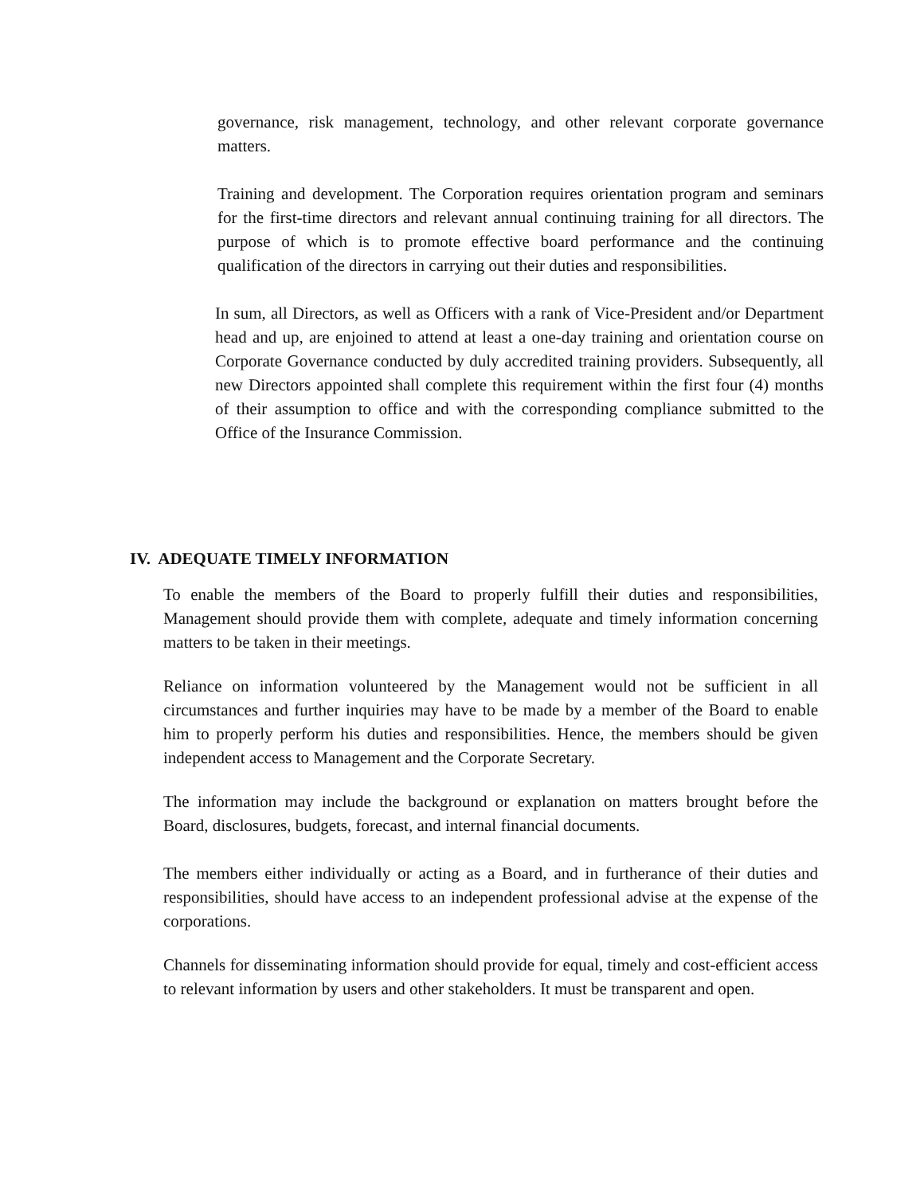governance, risk management, technology, and other relevant corporate governance matters.
Training and development. The Corporation requires orientation program and seminars for the first-time directors and relevant annual continuing training for all directors. The purpose of which is to promote effective board performance and the continuing qualification of the directors in carrying out their duties and responsibilities.
In sum, all Directors, as well as Officers with a rank of Vice-President and/or Department head and up, are enjoined to attend at least a one-day training and orientation course on Corporate Governance conducted by duly accredited training providers. Subsequently, all new Directors appointed shall complete this requirement within the first four (4) months of their assumption to office and with the corresponding compliance submitted to the Office of the Insurance Commission.
IV. ADEQUATE TIMELY INFORMATION
To enable the members of the Board to properly fulfill their duties and responsibilities, Management should provide them with complete, adequate and timely information concerning matters to be taken in their meetings.
Reliance on information volunteered by the Management would not be sufficient in all circumstances and further inquiries may have to be made by a member of the Board to enable him to properly perform his duties and responsibilities. Hence, the members should be given independent access to Management and the Corporate Secretary.
The information may include the background or explanation on matters brought before the Board, disclosures, budgets, forecast, and internal financial documents.
The members either individually or acting as a Board, and in furtherance of their duties and responsibilities, should have access to an independent professional advise at the expense of the corporations.
Channels for disseminating information should provide for equal, timely and cost-efficient access to relevant information by users and other stakeholders. It must be transparent and open.